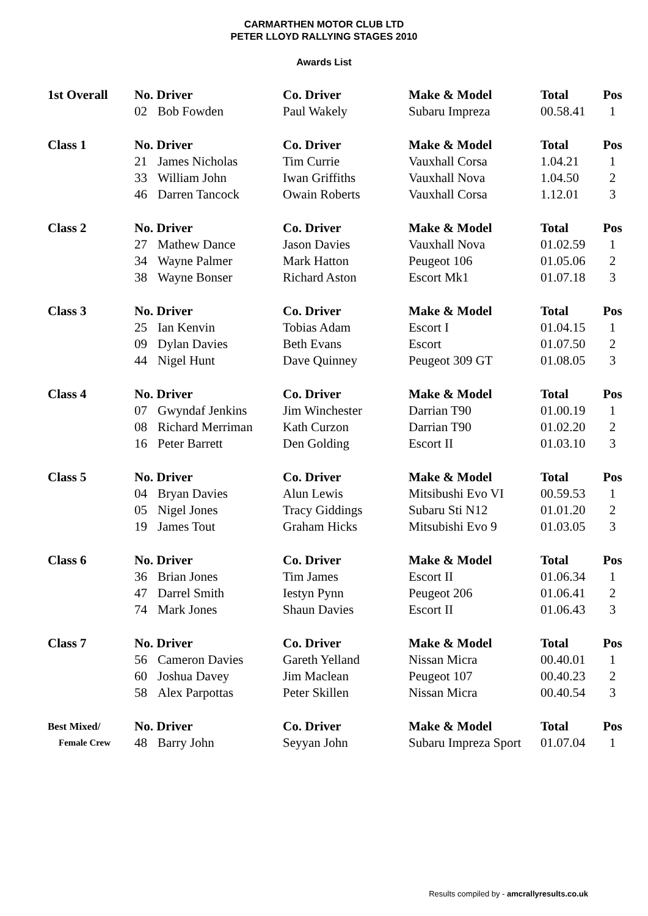CARMARTHEN MOTOR CLUB LTD
PETER LLOYD RALLYING STAGES 2010
Awards List
| 1st Overall | No. Driver | | Co. Driver | Make & Model | Total | Pos |
| --- | --- | --- | --- | --- | --- | --- |
| | 02 | Bob Fowden | Paul Wakely | Subaru Impreza | 00.58.41 | 1 |
| Class 1 | No. Driver | | Co. Driver | Make & Model | Total | Pos |
| | 21 | James Nicholas | Tim Currie | Vauxhall Corsa | 1.04.21 | 1 |
| | 33 | William John | Iwan Griffiths | Vauxhall Nova | 1.04.50 | 2 |
| | 46 | Darren Tancock | Owain Roberts | Vauxhall Corsa | 1.12.01 | 3 |
| Class 2 | No. Driver | | Co. Driver | Make & Model | Total | Pos |
| | 27 | Mathew Dance | Jason Davies | Vauxhall Nova | 01.02.59 | 1 |
| | 34 | Wayne Palmer | Mark Hatton | Peugeot 106 | 01.05.06 | 2 |
| | 38 | Wayne Bonser | Richard Aston | Escort Mk1 | 01.07.18 | 3 |
| Class 3 | No. Driver | | Co. Driver | Make & Model | Total | Pos |
| | 25 | Ian Kenvin | Tobias Adam | Escort I | 01.04.15 | 1 |
| | 09 | Dylan Davies | Beth Evans | Escort | 01.07.50 | 2 |
| | 44 | Nigel Hunt | Dave Quinney | Peugeot 309 GT | 01.08.05 | 3 |
| Class 4 | No. Driver | | Co. Driver | Make & Model | Total | Pos |
| | 07 | Gwyndaf Jenkins | Jim Winchester | Darrian T90 | 01.00.19 | 1 |
| | 08 | Richard Merriman | Kath Curzon | Darrian T90 | 01.02.20 | 2 |
| | 16 | Peter Barrett | Den Golding | Escort II | 01.03.10 | 3 |
| Class 5 | No. Driver | | Co. Driver | Make & Model | Total | Pos |
| | 04 | Bryan Davies | Alun Lewis | Mitsibushi Evo VI | 00.59.53 | 1 |
| | 05 | Nigel Jones | Tracy Giddings | Subaru Sti N12 | 01.01.20 | 2 |
| | 19 | James Tout | Graham Hicks | Mitsubishi Evo 9 | 01.03.05 | 3 |
| Class 6 | No. Driver | | Co. Driver | Make & Model | Total | Pos |
| | 36 | Brian Jones | Tim James | Escort II | 01.06.34 | 1 |
| | 47 | Darrel Smith | Iestyn Pynn | Peugeot 206 | 01.06.41 | 2 |
| | 74 | Mark Jones | Shaun Davies | Escort II | 01.06.43 | 3 |
| Class 7 | No. Driver | | Co. Driver | Make & Model | Total | Pos |
| | 56 | Cameron Davies | Gareth Yelland | Nissan Micra | 00.40.01 | 1 |
| | 60 | Joshua Davey | Jim Maclean | Peugeot 107 | 00.40.23 | 2 |
| | 58 | Alex Parpottas | Peter Skillen | Nissan Micra | 00.40.54 | 3 |
| Best Mixed/ | No. Driver | | Co. Driver | Make & Model | Total | Pos |
| Female Crew | 48 | Barry John | Seyyan John | Subaru Impreza Sport | 01.07.04 | 1 |
Results compiled by - amcrallyresults.co.uk